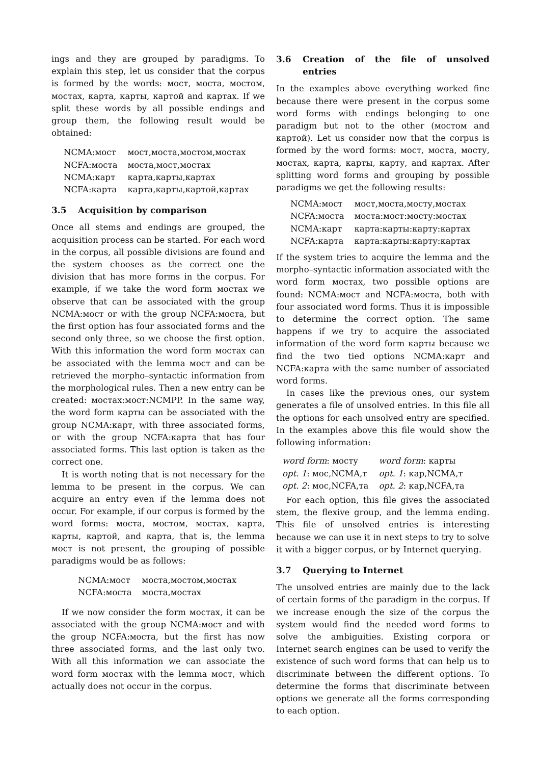ings and they are grouped by paradigms. To explain this step, let us consider that the corpus is formed by the words: мост, моста, мостом, мостах, карта, карты, картой and картах. If we split these words by all possible endings and group them, the following result would be obtained:
| NCMA:мост | мост,моста,мостом,мостах |
| NCFA:моста | моста,мост,мостах |
| NCMA:карт | карта,карты,картах |
| NCFA:карта | карта,карты,картой,картах |
3.5 Acquisition by comparison
Once all stems and endings are grouped, the acquisition process can be started. For each word in the corpus, all possible divisions are found and the system chooses as the correct one the division that has more forms in the corpus. For example, if we take the word form мостах we observe that can be associated with the group NCMA:мост or with the group NCFA:моста, but the first option has four associated forms and the second only three, so we choose the first option. With this information the word form мостах can be associated with the lemma мост and can be retrieved the morpho–syntactic information from the morphological rules. Then a new entry can be created: мостах:мост:NCMPP. In the same way, the word form карты can be associated with the group NCMA:карт, with three associated forms, or with the group NCFA:карта that has four associated forms. This last option is taken as the correct one.
It is worth noting that is not necessary for the lemma to be present in the corpus. We can acquire an entry even if the lemma does not occur. For example, if our corpus is formed by the word forms: моста, мостом, мостах, карта, карты, картой, and карта, that is, the lemma мост is not present, the grouping of possible paradigms would be as follows:
| NCMA:мост | моста,мостом,мостах |
| NCFA:моста | моста,мостах |
If we now consider the form мостах, it can be associated with the group NCMA:мост and with the group NCFA:моста, but the first has now three associated forms, and the last only two. With all this information we can associate the word form мостах with the lemma мост, which actually does not occur in the corpus.
3.6 Creation of the file of unsolved entries
In the examples above everything worked fine because there were present in the corpus some word forms with endings belonging to one paradigm but not to the other (мостом and картой). Let us consider now that the corpus is formed by the word forms: мост, моста, мосту, мостах, карта, карты, карту, and картах. After splitting word forms and grouping by possible paradigms we get the following results:
| NCMA:мост | мост,моста,мосту,мостах |
| NCFA:моста | моста:мост:мосту:мостах |
| NCMA:карт | карта:карты:карту:картах |
| NCFA:карта | карта:карты:карту:картах |
If the system tries to acquire the lemma and the morpho–syntactic information associated with the word form мостах, two possible options are found: NCMA:мост and NCFA:моста, both with four associated word forms. Thus it is impossible to determine the correct option. The same happens if we try to acquire the associated information of the word form карты because we find the two tied options NCMA:карт and NCFA:карта with the same number of associated word forms.
In cases like the previous ones, our system generates a file of unsolved entries. In this file all the options for each unsolved entry are specified. In the examples above this file would show the following information:
| word form : мосту | word form : карты |
| opt. 1 : мос,NCMA,т | opt. 1 : кар,NCMA,т |
| opt. 2 : мос,NCFA,та | opt. 2 : кар,NCFA,та |
For each option, this file gives the associated stem, the flexive group, and the lemma ending. This file of unsolved entries is interesting because we can use it in next steps to try to solve it with a bigger corpus, or by Internet querying.
3.7 Querying to Internet
The unsolved entries are mainly due to the lack of certain forms of the paradigm in the corpus. If we increase enough the size of the corpus the system would find the needed word forms to solve the ambiguities. Existing corpora or Internet search engines can be used to verify the existence of such word forms that can help us to discriminate between the different options. To determine the forms that discriminate between options we generate all the forms corresponding to each option.